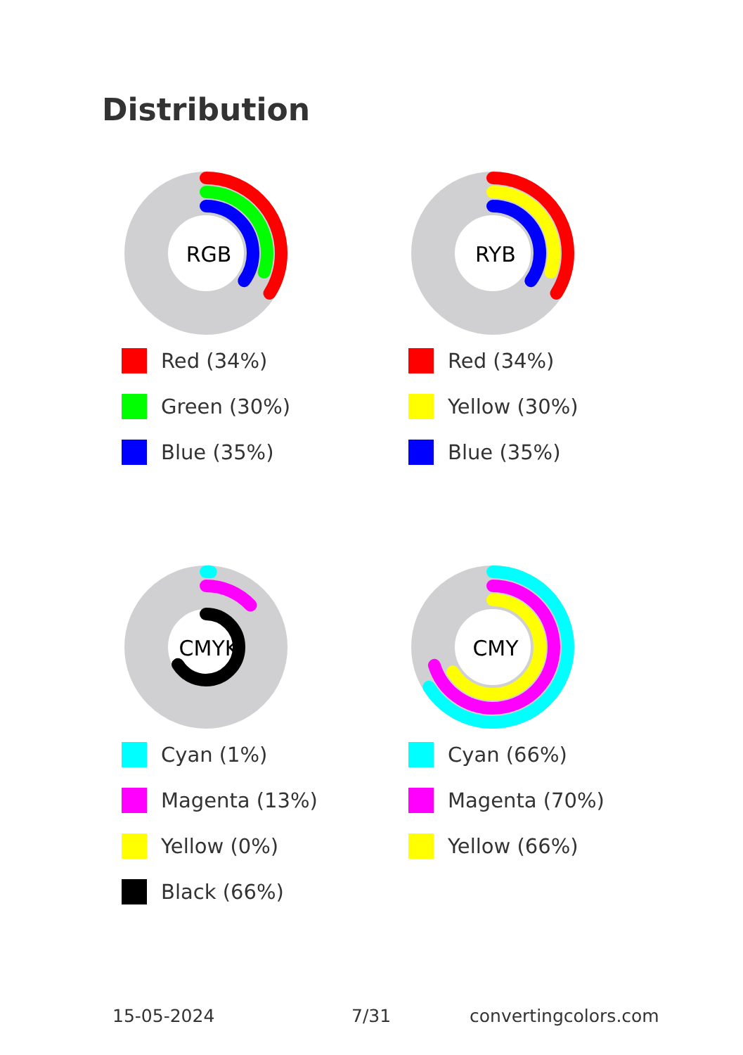Distribution
RGB
Red (34%)
Green (30%)
Blue (35%)
RYB
Red (34%)
Yellow (30%)
Blue (35%)
CMYK
Cyan (1%)
Magenta (13%)
Yellow (0%)
Black (66%)
CMY
Cyan (66%)
Magenta (70%)
Yellow (66%)
15-05-2024 7/31 convertingcolors.com